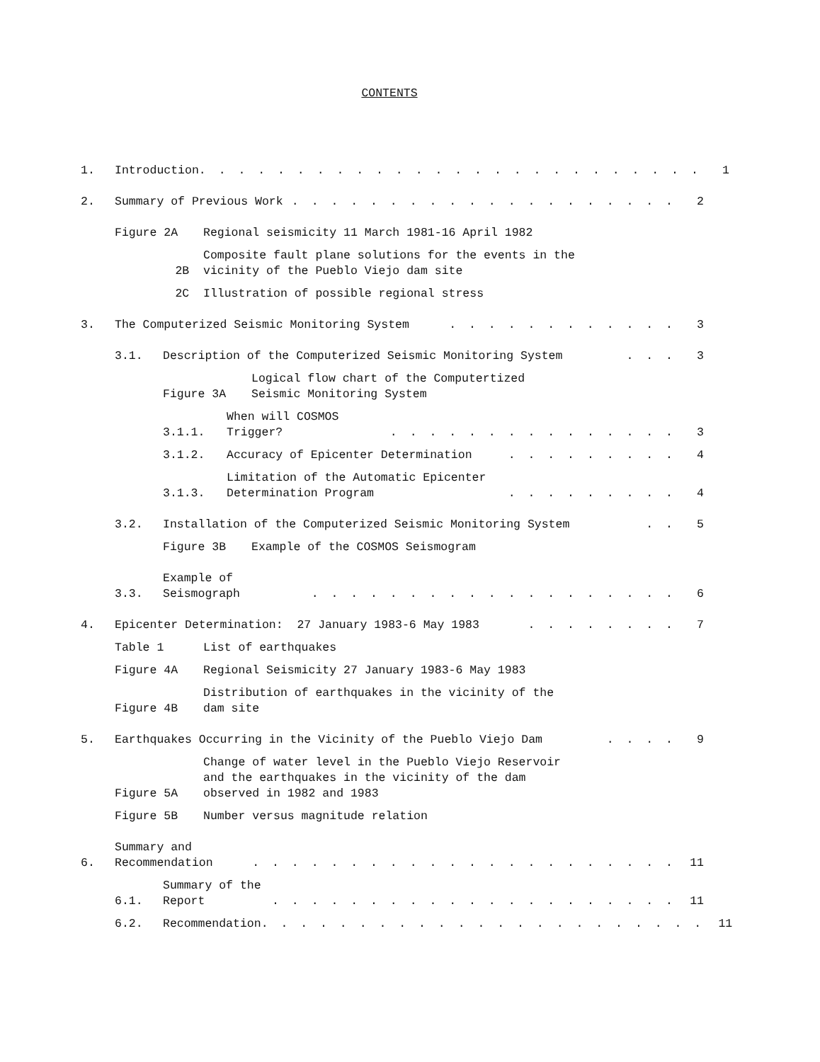CONTENTS
1. Introduction. . . . . . . . . . . . . . . . . . . . . . . . . . 1
2. Summary of Previous Work. . . . . . . . . . . . . . . . . . . . 2
Figure 2A Regional seismicity 11 March 1981-16 April 1982
2B Composite fault plane solutions for the events in the
vicinity of the Pueblo Viejo dam site
2C Illustration of possible regional stress
3. The Computerized Seismic Monitoring System. . . . . . . . . . . . 3
3.1. Description of the Computerized Seismic Monitoring System. . . 3
Figure 3A Logical flow chart of the Computertized
Seismic Monitoring System
3.1.1. When will COSMOS Trigger?. . . . . . . . . . . . . . . 3
3.1.2. Accuracy of Epicenter Determination. . . . . . . . . 4
3.1.3. Limitation of the Automatic Epicenter
Determination Program. . . . . . . . . 4
3.2. Installation of the Computerized Seismic Monitoring System. . 5
Figure 3B Example of the COSMOS Seismogram
3.3. Example of Seismograph. . . . . . . . . . . . . . . . . . . 6
4. Epicenter Determination: 27 January 1983-6 May 1983. . . . . . . . 7
Table 1 List of earthquakes
Figure 4A Regional Seismicity 27 January 1983-6 May 1983
Figure 4B Distribution of earthquakes in the vicinity of the
dam site
5. Earthquakes Occurring in the Vicinity of the Pueblo Viejo Dam. . . . 9
Figure 5A Change of water level in the Pueblo Viejo Reservoir
and the earthquakes in the vicinity of the dam
observed in 1982 and 1983
Figure 5B Number versus magnitude relation
6. Summary and Recommendation. . . . . . . . . . . . . . . . . . . . . . 11
6.1. Summary of the Report. . . . . . . . . . . . . . . . . . . . . 11
6.2. Recommendation. . . . . . . . . . . . . . . . . . . . . . . 11